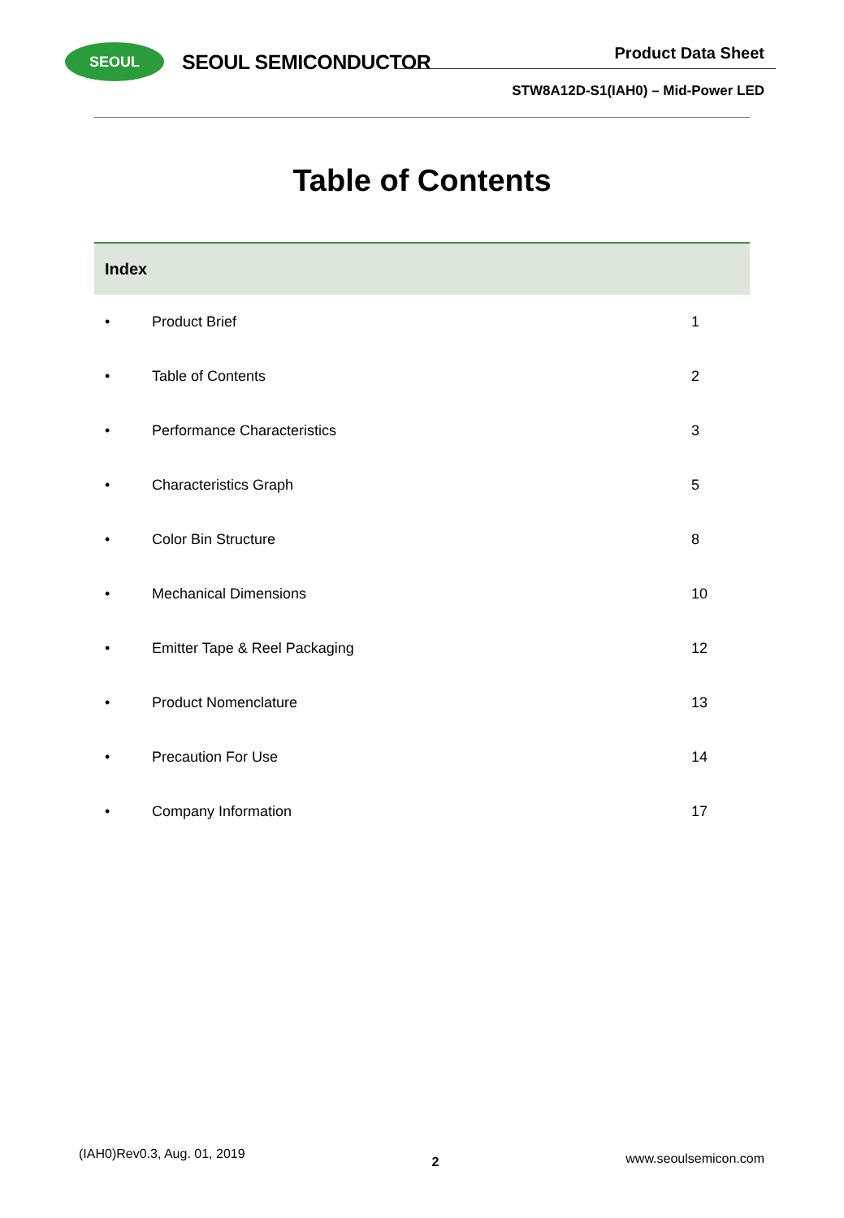SEOUL
SEOUL SEMICONDUCTOR
Product Data Sheet
STW8A12D-S1(IAH0) – Mid-Power LED
Table of Contents
| Index | | |
| --- | --- | --- |
| • | Product Brief | 1 |
| • | Table of Contents | 2 |
| • | Performance Characteristics | 3 |
| • | Characteristics Graph | 5 |
| • | Color Bin Structure | 8 |
| • | Mechanical Dimensions | 10 |
| • | Emitter Tape & Reel Packaging | 12 |
| • | Product Nomenclature | 13 |
| • | Precaution For Use | 14 |
| • | Company Information | 17 |
(IAH0)Rev0.3, Aug. 01, 2019 2 www.seoulsemicon.com